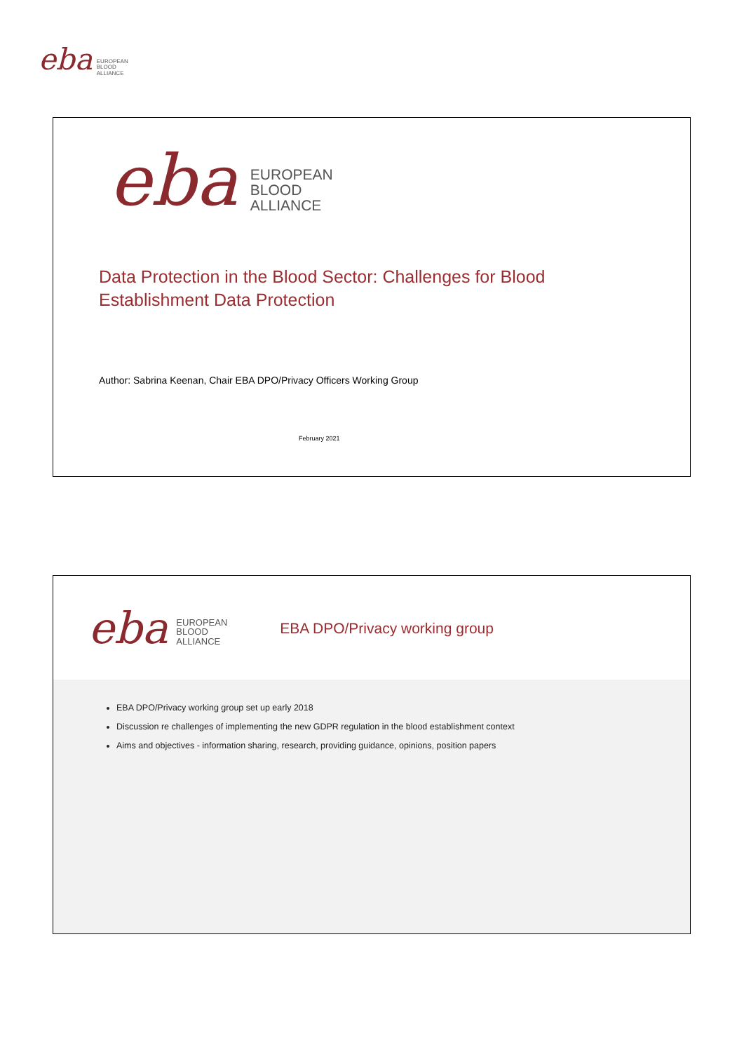eba
EUROPEAN
BLOOD
ALLIANCE
eba
EUROPEAN
BLOOD
ALLIANCE
Data Protection in the Blood Sector: Challenges for Blood
Establishment Data Protection
Author: Sabrina Keenan, Chair EBA DPO/Privacy Officers Working Group
February 2021
eba
EUROPEAN
BLOOD
ALLIANCE
EBA DPO/Privacy working group
EBA DPO/Privacy working group set up early 2018
Discussion re challenges of implementing the new GDPR regulation in the blood establishment context
Aims and objectives - information sharing, research, providing guidance, opinions, position papers